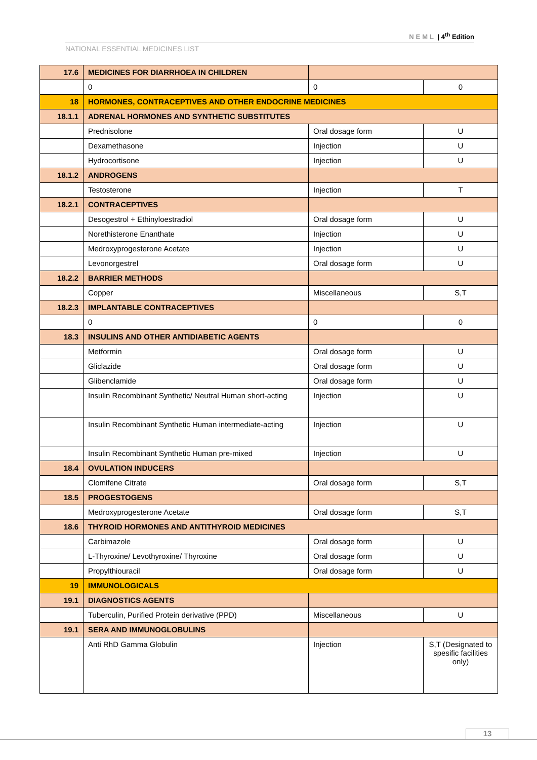NEML | 4<sup>th</sup> Edition
NATIONAL ESSENTIAL MEDICINES LIST
| 17.6 | MEDICINES FOR DIARRHOEA IN CHILDREN | | |
| | 0 | 0 | 0 |
| 18 | HORMONES, CONTRACEPTIVES AND OTHER ENDOCRINE MEDICINES | | |
| 18.1.1 | ADRENAL HORMONES AND SYNTHETIC SUBSTITUTES | | |
| | Prednisolone | Oral dosage form | U |
| | Dexamethasone | Injection | U |
| | Hydrocortisone | Injection | U |
| 18.1.2 | ANDROGENS | | |
| | Testosterone | Injection | T |
| 18.2.1 | CONTRACEPTIVES | | |
| | Desogestrol + Ethinyloestradiol | Oral dosage form | U |
| | Norethisterone Enanthate | Injection | U |
| | Medroxyprogesterone Acetate | Injection | U |
| | Levonorgestrel | Oral dosage form | U |
| 18.2.2 | BARRIER METHODS | | |
| | Copper | Miscellaneous | S,T |
| 18.2.3 | IMPLANTABLE CONTRACEPTIVES | | |
| | 0 | 0 | 0 |
| 18.3 | INSULINS AND OTHER ANTIDIABETIC AGENTS | | |
| | Metformin | Oral dosage form | U |
| | Gliclazide | Oral dosage form | U |
| | Glibenclamide | Oral dosage form | U |
| | Insulin Recombinant Synthetic/ Neutral Human short-acting | Injection | U |
| | Insulin Recombinant Synthetic Human intermediate-acting | Injection | U |
| | Insulin Recombinant Synthetic Human pre-mixed | Injection | U |
| 18.4 | OVULATION INDUCERS | | |
| | Clomifene Citrate | Oral dosage form | S,T |
| 18.5 | PROGESTOGENS | | |
| | Medroxyprogesterone Acetate | Oral dosage form | S,T |
| 18.6 | THYROID HORMONES AND ANTITHYROID MEDICINES | | |
| | Carbimazole | Oral dosage form | U |
| | L-Thyroxine/ Levothyroxine/ Thyroxine | Oral dosage form | U |
| | Propylthiouracil | Oral dosage form | U |
| 19 | IMMUNOLOGICALS | | |
| 19.1 | DIAGNOSTICS AGENTS | | |
| | Tuberculin, Purified Protein derivative (PPD) | Miscellaneous | U |
| 19.1 | SERA AND IMMUNOGLOBULINS | | |
| | Anti RhD Gamma Globulin | Injection | S,T (Designated to spesific facilities only) |
13